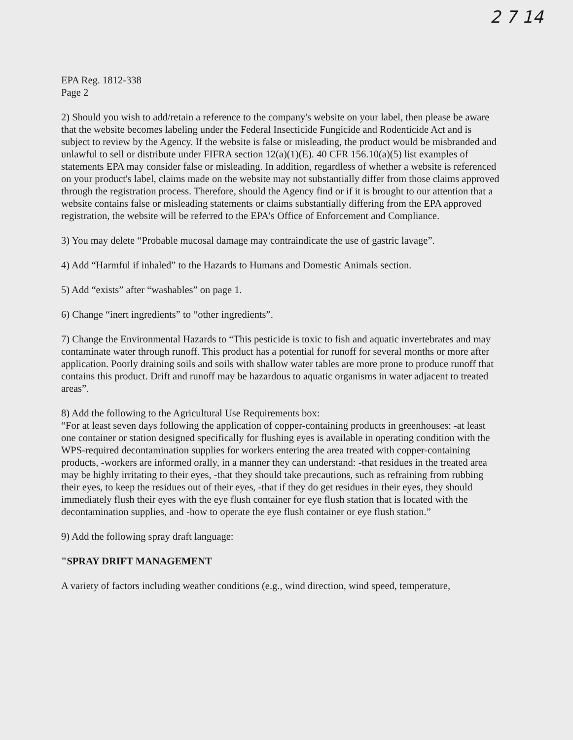2 7 14
EPA Reg. 1812-338
Page 2
2) Should you wish to add/retain a reference to the company's website on your label, then please be aware that the website becomes labeling under the Federal Insecticide Fungicide and Rodenticide Act and is subject to review by the Agency. If the website is false or misleading, the product would be misbranded and unlawful to sell or distribute under FIFRA section 12(a)(1)(E). 40 CFR 156.10(a)(5) list examples of statements EPA may consider false or misleading. In addition, regardless of whether a website is referenced on your product's label, claims made on the website may not substantially differ from those claims approved through the registration process. Therefore, should the Agency find or if it is brought to our attention that a website contains false or misleading statements or claims substantially differing from the EPA approved registration, the website will be referred to the EPA's Office of Enforcement and Compliance.
3) You may delete “Probable mucosal damage may contraindicate the use of gastric lavage”.
4) Add “Harmful if inhaled” to the Hazards to Humans and Domestic Animals section.
5) Add “exists” after “washables” on page 1.
6) Change “inert ingredients” to “other ingredients”.
7) Change the Environmental Hazards to “This pesticide is toxic to fish and aquatic invertebrates and may contaminate water through runoff. This product has a potential for runoff for several months or more after application. Poorly draining soils and soils with shallow water tables are more prone to produce runoff that contains this product. Drift and runoff may be hazardous to aquatic organisms in water adjacent to treated areas”.
8) Add the following to the Agricultural Use Requirements box:
“For at least seven days following the application of copper-containing products in greenhouses: -at least one container or station designed specifically for flushing eyes is available in operating condition with the WPS-required decontamination supplies for workers entering the area treated with copper-containing products, -workers are informed orally, in a manner they can understand: -that residues in the treated area may be highly irritating to their eyes, -that they should take precautions, such as refraining from rubbing their eyes, to keep the residues out of their eyes, -that if they do get residues in their eyes, they should immediately flush their eyes with the eye flush container for eye flush station that is located with the decontamination supplies, and -how to operate the eye flush container or eye flush station.”
9) Add the following spray draft language:
"SPRAY DRIFT MANAGEMENT
A variety of factors including weather conditions (e.g., wind direction, wind speed, temperature,